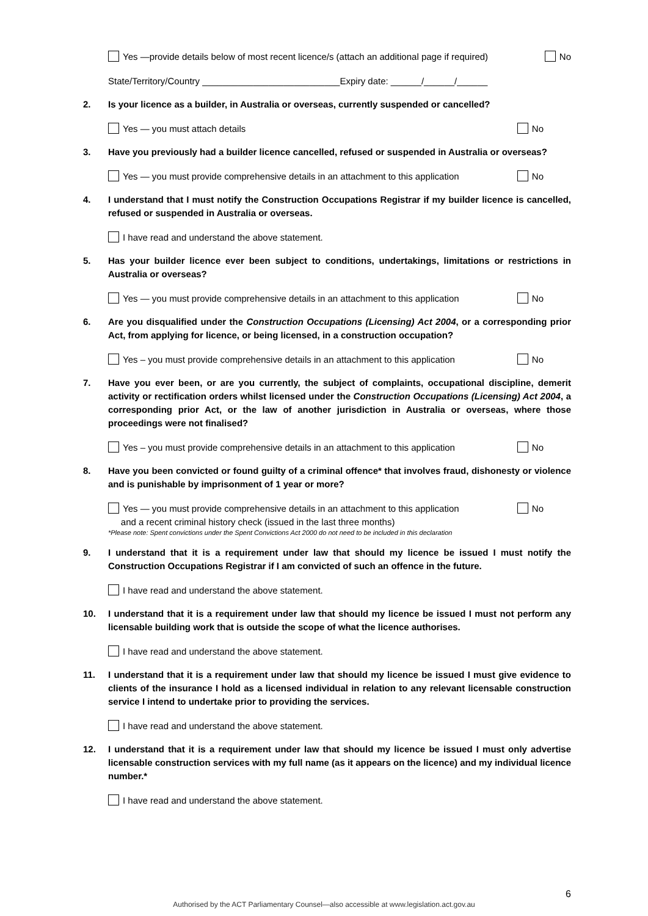Yes —provide details below of most recent licence/s (attach an additional page if required) No
State/Territory/Country ___________________________Expiry date: ______/______/______
2. Is your licence as a builder, in Australia or overseas, currently suspended or cancelled?
Yes — you must attach details No
3. Have you previously had a builder licence cancelled, refused or suspended in Australia or overseas?
Yes — you must provide comprehensive details in an attachment to this application No
4. I understand that I must notify the Construction Occupations Registrar if my builder licence is cancelled, refused or suspended in Australia or overseas.
I have read and understand the above statement.
5. Has your builder licence ever been subject to conditions, undertakings, limitations or restrictions in Australia or overseas?
Yes — you must provide comprehensive details in an attachment to this application No
6. Are you disqualified under the Construction Occupations (Licensing) Act 2004, or a corresponding prior Act, from applying for licence, or being licensed, in a construction occupation?
Yes – you must provide comprehensive details in an attachment to this application No
7. Have you ever been, or are you currently, the subject of complaints, occupational discipline, demerit activity or rectification orders whilst licensed under the Construction Occupations (Licensing) Act 2004, a corresponding prior Act, or the law of another jurisdiction in Australia or overseas, where those proceedings were not finalised?
Yes – you must provide comprehensive details in an attachment to this application No
8. Have you been convicted or found guilty of a criminal offence* that involves fraud, dishonesty or violence and is punishable by imprisonment of 1 year or more?
Yes — you must provide comprehensive details in an attachment to this application
and a recent criminal history check (issued in the last three months) No
*Please note: Spent convictions under the Spent Convictions Act 2000 do not need to be included in this declaration
9. I understand that it is a requirement under law that should my licence be issued I must notify the Construction Occupations Registrar if I am convicted of such an offence in the future.
I have read and understand the above statement.
10. I understand that it is a requirement under law that should my licence be issued I must not perform any licensable building work that is outside the scope of what the licence authorises.
I have read and understand the above statement.
11. I understand that it is a requirement under law that should my licence be issued I must give evidence to clients of the insurance I hold as a licensed individual in relation to any relevant licensable construction service I intend to undertake prior to providing the services.
I have read and understand the above statement.
12. I understand that it is a requirement under law that should my licence be issued I must only advertise licensable construction services with my full name (as it appears on the licence) and my individual licence number.*
I have read and understand the above statement.
6
Authorised by the ACT Parliamentary Counsel—also accessible at www.legislation.act.gov.au